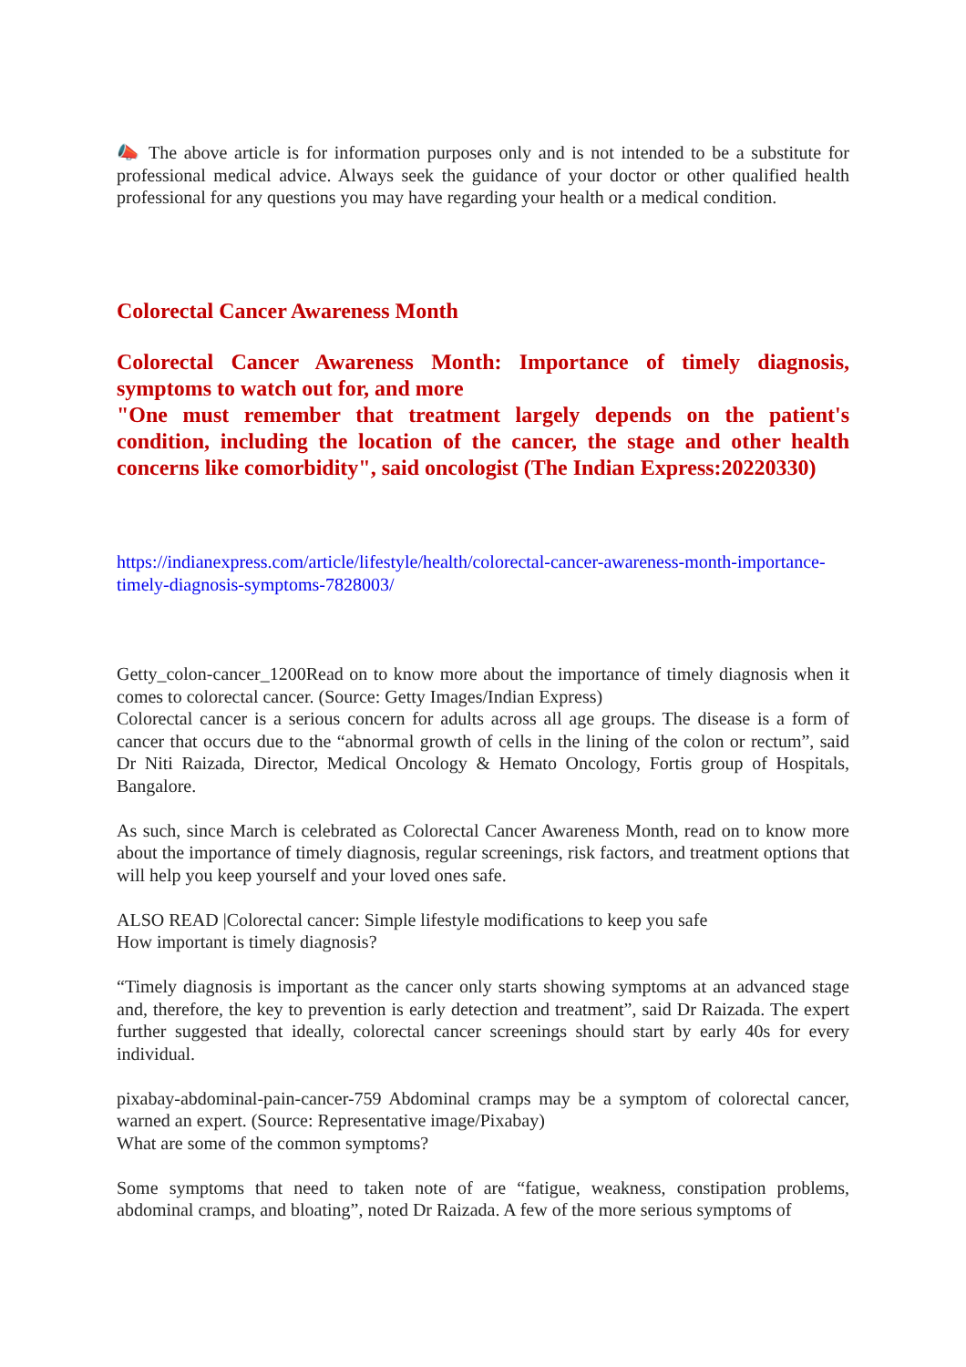📣 The above article is for information purposes only and is not intended to be a substitute for professional medical advice. Always seek the guidance of your doctor or other qualified health professional for any questions you may have regarding your health or a medical condition.
Colorectal Cancer Awareness Month
Colorectal Cancer Awareness Month: Importance of timely diagnosis, symptoms to watch out for, and more
"One must remember that treatment largely depends on the patient's condition, including the location of the cancer, the stage and other health concerns like comorbidity", said oncologist (The Indian Express:20220330)
https://indianexpress.com/article/lifestyle/health/colorectal-cancer-awareness-month-importance-timely-diagnosis-symptoms-7828003/
Getty_colon-cancer_1200Read on to know more about the importance of timely diagnosis when it comes to colorectal cancer. (Source: Getty Images/Indian Express)
Colorectal cancer is a serious concern for adults across all age groups. The disease is a form of cancer that occurs due to the “abnormal growth of cells in the lining of the colon or rectum”, said Dr Niti Raizada, Director, Medical Oncology & Hemato Oncology, Fortis group of Hospitals, Bangalore.
As such, since March is celebrated as Colorectal Cancer Awareness Month, read on to know more about the importance of timely diagnosis, regular screenings, risk factors, and treatment options that will help you keep yourself and your loved ones safe.
ALSO READ |Colorectal cancer: Simple lifestyle modifications to keep you safe
How important is timely diagnosis?
“Timely diagnosis is important as the cancer only starts showing symptoms at an advanced stage and, therefore, the key to prevention is early detection and treatment”, said Dr Raizada. The expert further suggested that ideally, colorectal cancer screenings should start by early 40s for every individual.
pixabay-abdominal-pain-cancer-759 Abdominal cramps may be a symptom of colorectal cancer, warned an expert. (Source: Representative image/Pixabay)
What are some of the common symptoms?
Some symptoms that need to taken note of are “fatigue, weakness, constipation problems, abdominal cramps, and bloating”, noted Dr Raizada. A few of the more serious symptoms of